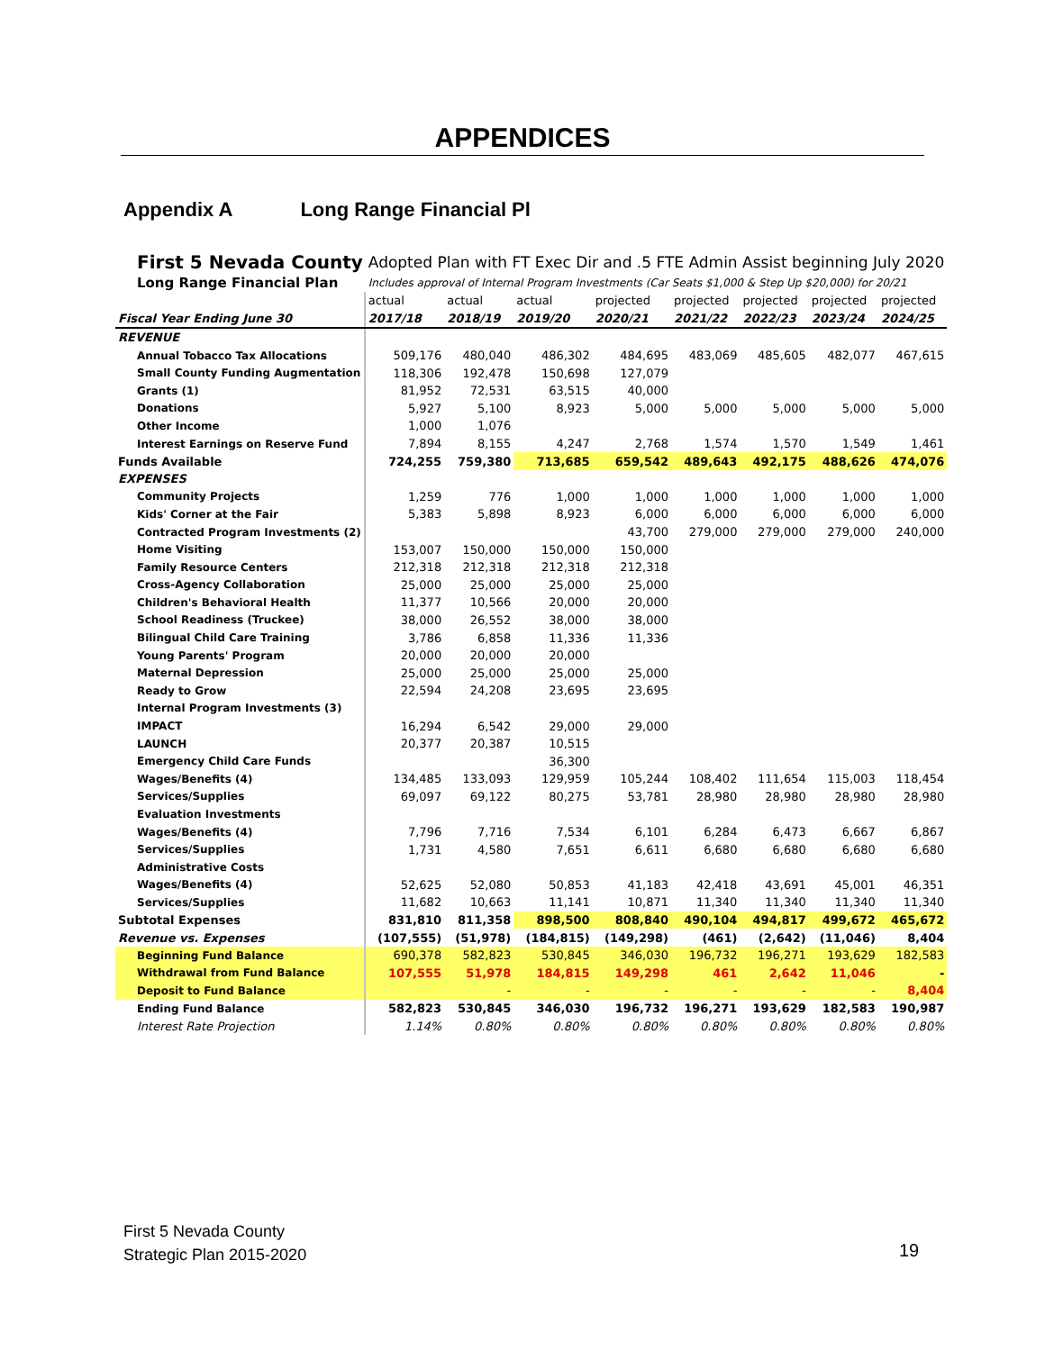APPENDICES
Appendix A Long Range Financial Pl
| First 5 Nevada County | | Adopted Plan with FT Exec Dir and .5 FTE Admin Assist beginning July 2020 | | | | | | | |
| Long Range Financial Plan | | Includes approval of Internal Program Investments (Car Seats $1,000 & Step Up $20,000) for 20/21 | | | | | | | |
| | | actual | actual | actual | projected | projected | projected | projected | projected |
| Fiscal Year Ending June 30 | | 2017/18 | 2018/19 | 2019/20 | 2020/21 | 2021/22 | 2022/23 | 2023/24 | 2024/25 |
| REVENUE | | | | | | | | | |
| Annual Tobacco Tax Allocations | | 509,176 | 480,040 | 486,302 | 484,695 | 483,069 | 485,605 | 482,077 | 467,615 |
| Small County Funding Augmentation | | 118,306 | 192,478 | 150,698 | 127,079 | | | | |
| Grants (1) | | 81,952 | 72,531 | 63,515 | 40,000 | | | | |
| Donations | | 5,927 | 5,100 | 8,923 | 5,000 | 5,000 | 5,000 | 5,000 | 5,000 |
| Other Income | | 1,000 | 1,076 | | | | | | |
| Interest Earnings on Reserve Fund | | 7,894 | 8,155 | 4,247 | 2,768 | 1,574 | 1,570 | 1,549 | 1,461 |
| Funds Available | | 724,255 | 759,380 | 713,685 | 659,542 | 489,643 | 492,175 | 488,626 | 474,076 |
| EXPENSES | | | | | | | | | |
| Community Projects | | 1,259 | 776 | 1,000 | 1,000 | 1,000 | 1,000 | 1,000 | 1,000 |
| Kids' Corner at the Fair | | 5,383 | 5,898 | 8,923 | 6,000 | 6,000 | 6,000 | 6,000 | 6,000 |
| Contracted Program Investments (2) | | | | | 43,700 | 279,000 | 279,000 | 279,000 | 240,000 |
| Home Visiting | | 153,007 | 150,000 | 150,000 | 150,000 | | | | |
| Family Resource Centers | | 212,318 | 212,318 | 212,318 | 212,318 | | | | |
| Cross-Agency Collaboration | | 25,000 | 25,000 | 25,000 | 25,000 | | | | |
| Children's Behavioral Health | | 11,377 | 10,566 | 20,000 | 20,000 | | | | |
| School Readiness (Truckee) | | 38,000 | 26,552 | 38,000 | 38,000 | | | | |
| Bilingual Child Care Training | | 3,786 | 6,858 | 11,336 | 11,336 | | | | |
| Young Parents' Program | | 20,000 | 20,000 | 20,000 | | | | | |
| Maternal Depression | | 25,000 | 25,000 | 25,000 | 25,000 | | | | |
| Ready to Grow | | 22,594 | 24,208 | 23,695 | 23,695 | | | | |
| Internal Program Investments (3) | | | | | | | | | |
| IMPACT | | 16,294 | 6,542 | 29,000 | 29,000 | | | | |
| LAUNCH | | 20,377 | 20,387 | 10,515 | | | | | |
| Emergency Child Care Funds | | | | 36,300 | | | | | |
| Wages/Benefits (4) | | 134,485 | 133,093 | 129,959 | 105,244 | 108,402 | 111,654 | 115,003 | 118,454 |
| Services/Supplies | | 69,097 | 69,122 | 80,275 | 53,781 | 28,980 | 28,980 | 28,980 | 28,980 |
| Evaluation Investments | | | | | | | | | |
| Wages/Benefits (4) | | 7,796 | 7,716 | 7,534 | 6,101 | 6,284 | 6,473 | 6,667 | 6,867 |
| Services/Supplies | | 1,731 | 4,580 | 7,651 | 6,611 | 6,680 | 6,680 | 6,680 | 6,680 |
| Administrative Costs | | | | | | | | | |
| Wages/Benefits (4) | | 52,625 | 52,080 | 50,853 | 41,183 | 42,418 | 43,691 | 45,001 | 46,351 |
| Services/Supplies | | 11,682 | 10,663 | 11,141 | 10,871 | 11,340 | 11,340 | 11,340 | 11,340 |
| Subtotal Expenses | | 831,810 | 811,358 | 898,500 | 808,840 | 490,104 | 494,817 | 499,672 | 465,672 |
| Revenue vs. Expenses | | (107,555) | (51,978) | (184,815) | (149,298) | (461) | (2,642) | (11,046) | 8,404 |
| Beginning Fund Balance | | 690,378 | 582,823 | 530,845 | 346,030 | 196,732 | 196,271 | 193,629 | 182,583 |
| Withdrawal from Fund Balance | | 107,555 | 51,978 | 184,815 | 149,298 | 461 | 2,642 | 11,046 | - |
| Deposit to Fund Balance | | | - | - | - | - | - | - | 8,404 |
| Ending Fund Balance | | 582,823 | 530,845 | 346,030 | 196,732 | 196,271 | 193,629 | 182,583 | 190,987 |
| Interest Rate Projection | | 1.14% | 0.80% | 0.80% | 0.80% | 0.80% | 0.80% | 0.80% | 0.80% |
First 5 Nevada County
Strategic Plan 2015-2020
19